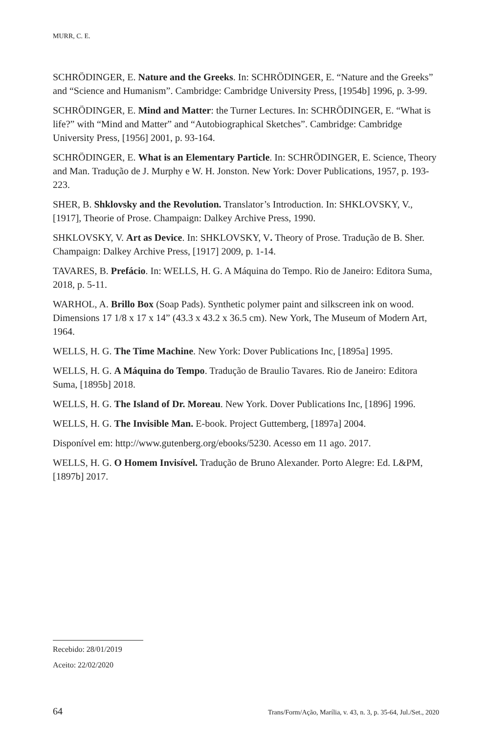MURR, C. E.
SCHRÖDINGER, E. Nature and the Greeks. In: SCHRÖDINGER, E. “Nature and the Greeks” and “Science and Humanism”. Cambridge: Cambridge University Press, [1954b] 1996, p. 3-99.
SCHRÖDINGER, E. Mind and Matter: the Turner Lectures. In: SCHRÖDINGER, E. “What is life?” with “Mind and Matter” and “Autobiographical Sketches”. Cambridge: Cambridge University Press, [1956] 2001, p. 93-164.
SCHRÖDINGER, E. What is an Elementary Particle. In: SCHRÖDINGER, E. Science, Theory and Man. Tradução de J. Murphy e W. H. Jonston. New York: Dover Publications, 1957, p. 193-223.
SHER, B. Shklovsky and the Revolution. Translator’s Introduction. In: SHKLOVSKY, V., [1917], Theorie of Prose. Champaign: Dalkey Archive Press, 1990.
SHKLOVSKY, V. Art as Device. In: SHKLOVSKY, V. Theory of Prose. Tradução de B. Sher. Champaign: Dalkey Archive Press, [1917] 2009, p. 1-14.
TAVARES, B. Prefácio. In: WELLS, H. G. A Máquina do Tempo. Rio de Janeiro: Editora Suma, 2018, p. 5-11.
WARHOL, A. Brillo Box (Soap Pads). Synthetic polymer paint and silkscreen ink on wood. Dimensions 17 1/8 x 17 x 14” (43.3 x 43.2 x 36.5 cm). New York, The Museum of Modern Art, 1964.
WELLS, H. G. The Time Machine. New York: Dover Publications Inc, [1895a] 1995.
WELLS, H. G. A Máquina do Tempo. Tradução de Braulio Tavares. Rio de Janeiro: Editora Suma, [1895b] 2018.
WELLS, H. G. The Island of Dr. Moreau. New York. Dover Publications Inc, [1896] 1996.
WELLS, H. G. The Invisible Man. E-book. Project Guttemberg, [1897a] 2004.
Disponível em: http://www.gutenberg.org/ebooks/5230. Acesso em 11 ago. 2017.
WELLS, H. G. O Homem Invisível. Tradução de Bruno Alexander. Porto Alegre: Ed. L&PM, [1897b] 2017.
Recebido: 28/01/2019
Aceito: 22/02/2020
64 Trans/Form/Ação, Marília, v. 43, n. 3, p. 35-64, Jul./Set., 2020